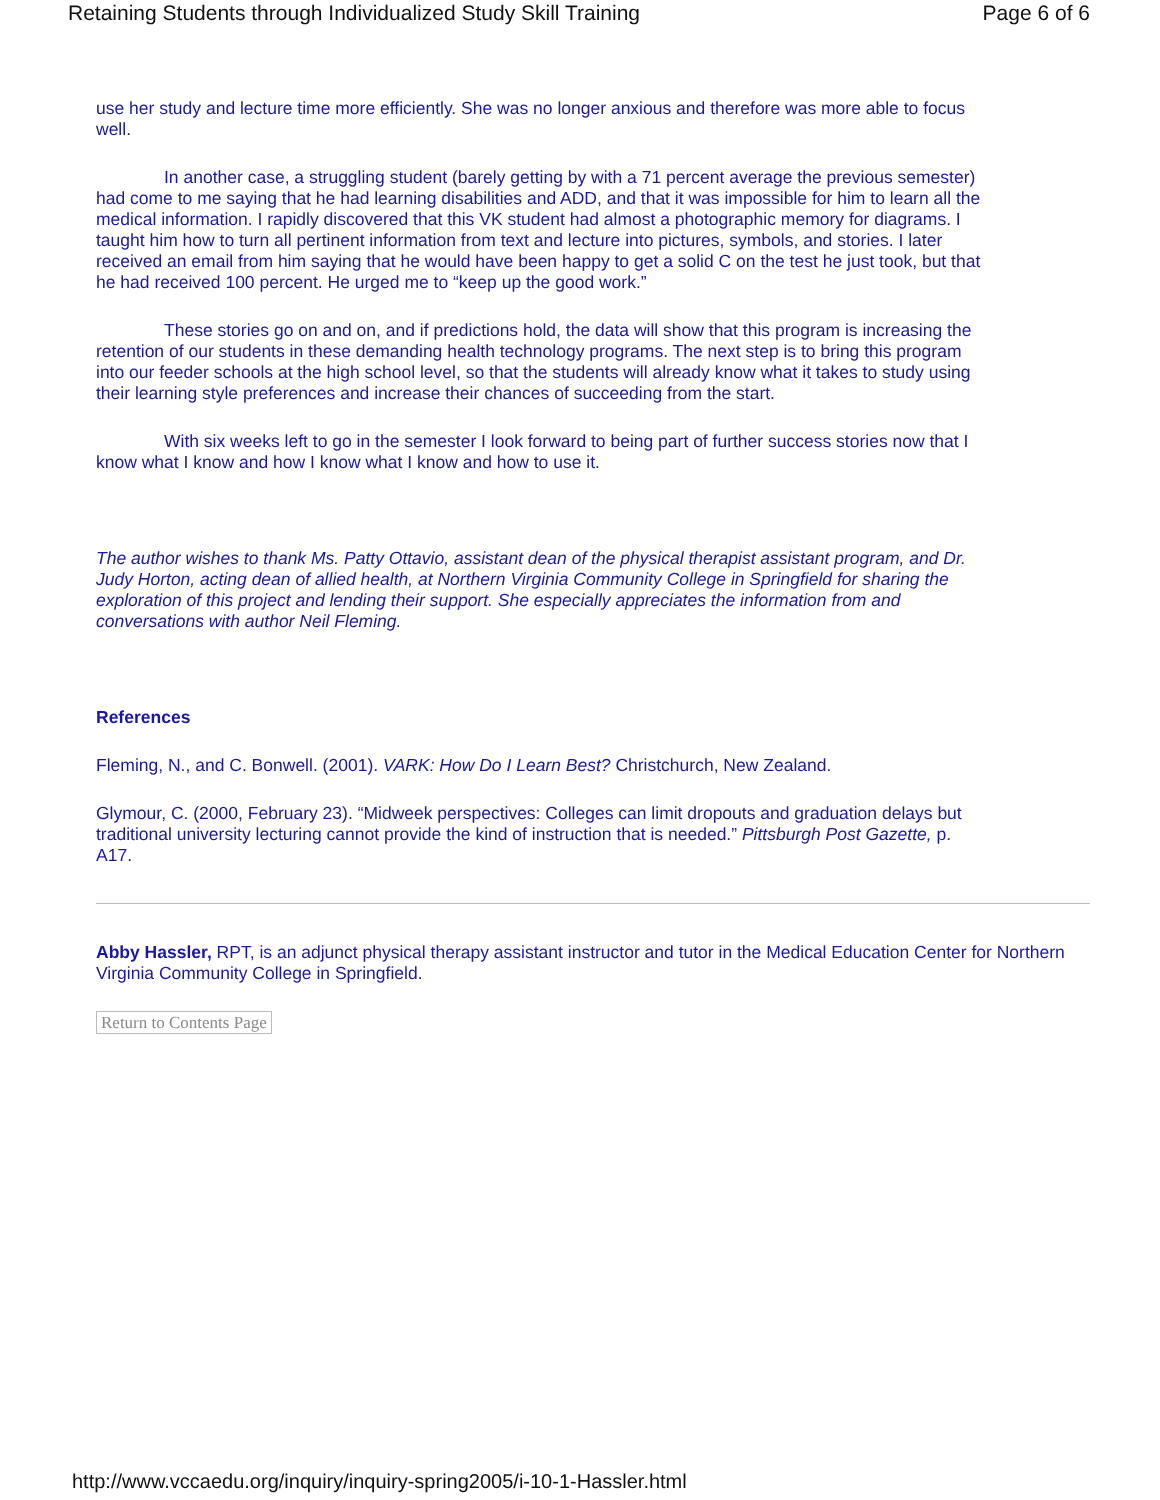Retaining Students through Individualized Study Skill Training Page 6 of 6
use her study and lecture time more efficiently. She was no longer anxious and therefore was more able to focus well.
In another case, a struggling student (barely getting by with a 71 percent average the previous semester) had come to me saying that he had learning disabilities and ADD, and that it was impossible for him to learn all the medical information. I rapidly discovered that this VK student had almost a photographic memory for diagrams. I taught him how to turn all pertinent information from text and lecture into pictures, symbols, and stories. I later received an email from him saying that he would have been happy to get a solid C on the test he just took, but that he had received 100 percent. He urged me to “keep up the good work.”
These stories go on and on, and if predictions hold, the data will show that this program is increasing the retention of our students in these demanding health technology programs. The next step is to bring this program into our feeder schools at the high school level, so that the students will already know what it takes to study using their learning style preferences and increase their chances of succeeding from the start.
With six weeks left to go in the semester I look forward to being part of further success stories now that I know what I know and how I know what I know and how to use it.
The author wishes to thank Ms. Patty Ottavio, assistant dean of the physical therapist assistant program, and Dr. Judy Horton, acting dean of allied health, at Northern Virginia Community College in Springfield for sharing the exploration of this project and lending their support. She especially appreciates the information from and conversations with author Neil Fleming.
References
Fleming, N., and C. Bonwell. (2001). VARK: How Do I Learn Best? Christchurch, New Zealand.
Glymour, C. (2000, February 23). “Midweek perspectives: Colleges can limit dropouts and graduation delays but traditional university lecturing cannot provide the kind of instruction that is needed.” Pittsburgh Post Gazette, p. A17.
Abby Hassler, RPT, is an adjunct physical therapy assistant instructor and tutor in the Medical Education Center for Northern Virginia Community College in Springfield.
Return to Contents Page
http://www.vccaedu.org/inquiry/inquiry-spring2005/i-10-1-Hassler.html